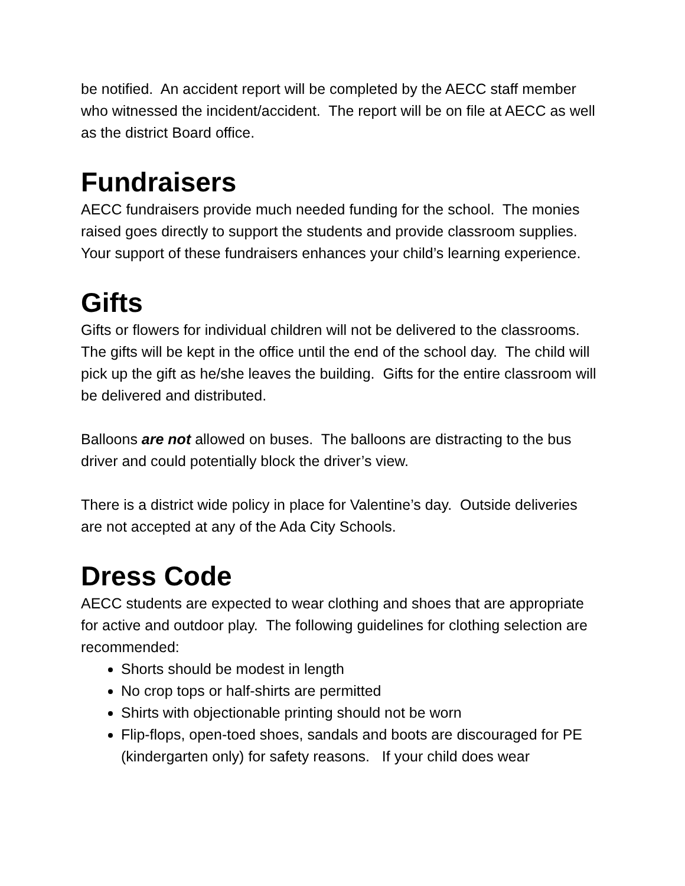be notified. An accident report will be completed by the AECC staff member who witnessed the incident/accident. The report will be on file at AECC as well as the district Board office.
Fundraisers
AECC fundraisers provide much needed funding for the school. The monies raised goes directly to support the students and provide classroom supplies. Your support of these fundraisers enhances your child’s learning experience.
Gifts
Gifts or flowers for individual children will not be delivered to the classrooms. The gifts will be kept in the office until the end of the school day. The child will pick up the gift as he/she leaves the building. Gifts for the entire classroom will be delivered and distributed.
Balloons are not allowed on buses. The balloons are distracting to the bus driver and could potentially block the driver’s view.
There is a district wide policy in place for Valentine’s day. Outside deliveries are not accepted at any of the Ada City Schools.
Dress Code
AECC students are expected to wear clothing and shoes that are appropriate for active and outdoor play. The following guidelines for clothing selection are recommended:
Shorts should be modest in length
No crop tops or half-shirts are permitted
Shirts with objectionable printing should not be worn
Flip-flops, open-toed shoes, sandals and boots are discouraged for PE (kindergarten only) for safety reasons. If your child does wear